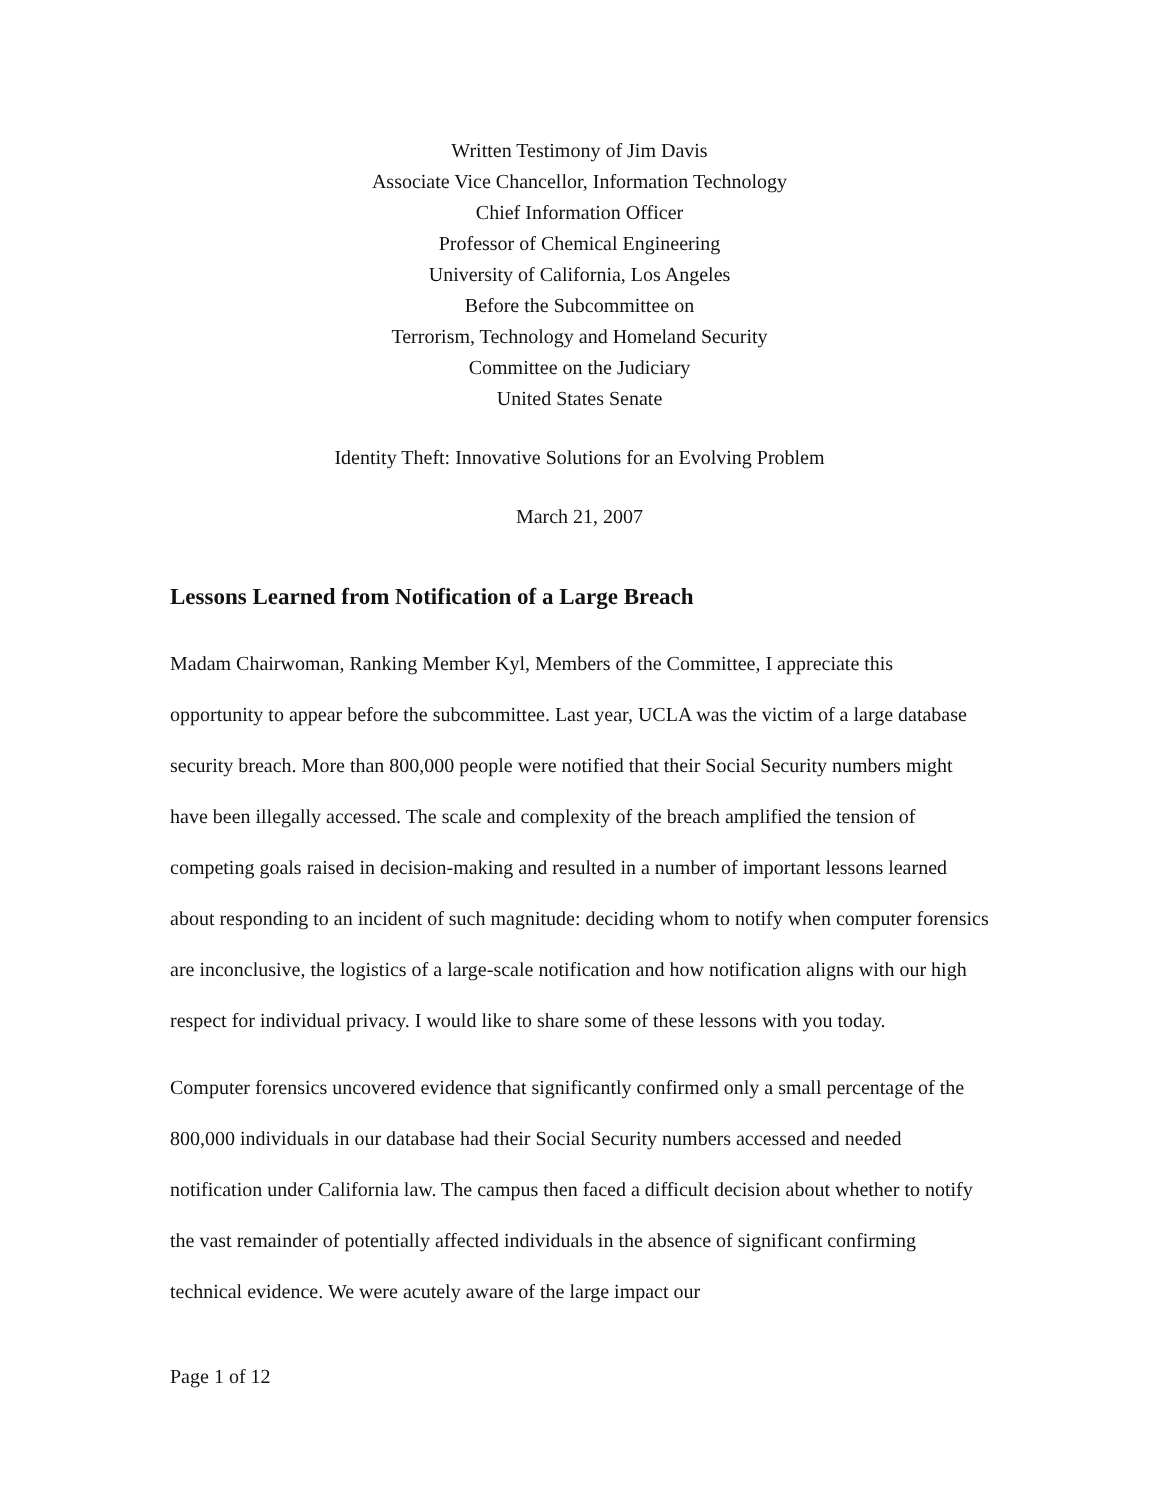Written Testimony of Jim Davis
Associate Vice Chancellor, Information Technology
Chief Information Officer
Professor of Chemical Engineering
University of California, Los Angeles
Before the Subcommittee on
Terrorism, Technology and Homeland Security
Committee on the Judiciary
United States Senate
Identity Theft: Innovative Solutions for an Evolving Problem
March 21, 2007
Lessons Learned from Notification of a Large Breach
Madam Chairwoman, Ranking Member Kyl, Members of the Committee, I appreciate this opportunity to appear before the subcommittee. Last year, UCLA was the victim of a large database security breach. More than 800,000 people were notified that their Social Security numbers might have been illegally accessed. The scale and complexity of the breach amplified the tension of competing goals raised in decision-making and resulted in a number of important lessons learned about responding to an incident of such magnitude: deciding whom to notify when computer forensics are inconclusive, the logistics of a large-scale notification and how notification aligns with our high respect for individual privacy. I would like to share some of these lessons with you today.
Computer forensics uncovered evidence that significantly confirmed only a small percentage of the 800,000 individuals in our database had their Social Security numbers accessed and needed notification under California law. The campus then faced a difficult decision about whether to notify the vast remainder of potentially affected individuals in the absence of significant confirming technical evidence. We were acutely aware of the large impact our
Page 1 of 12